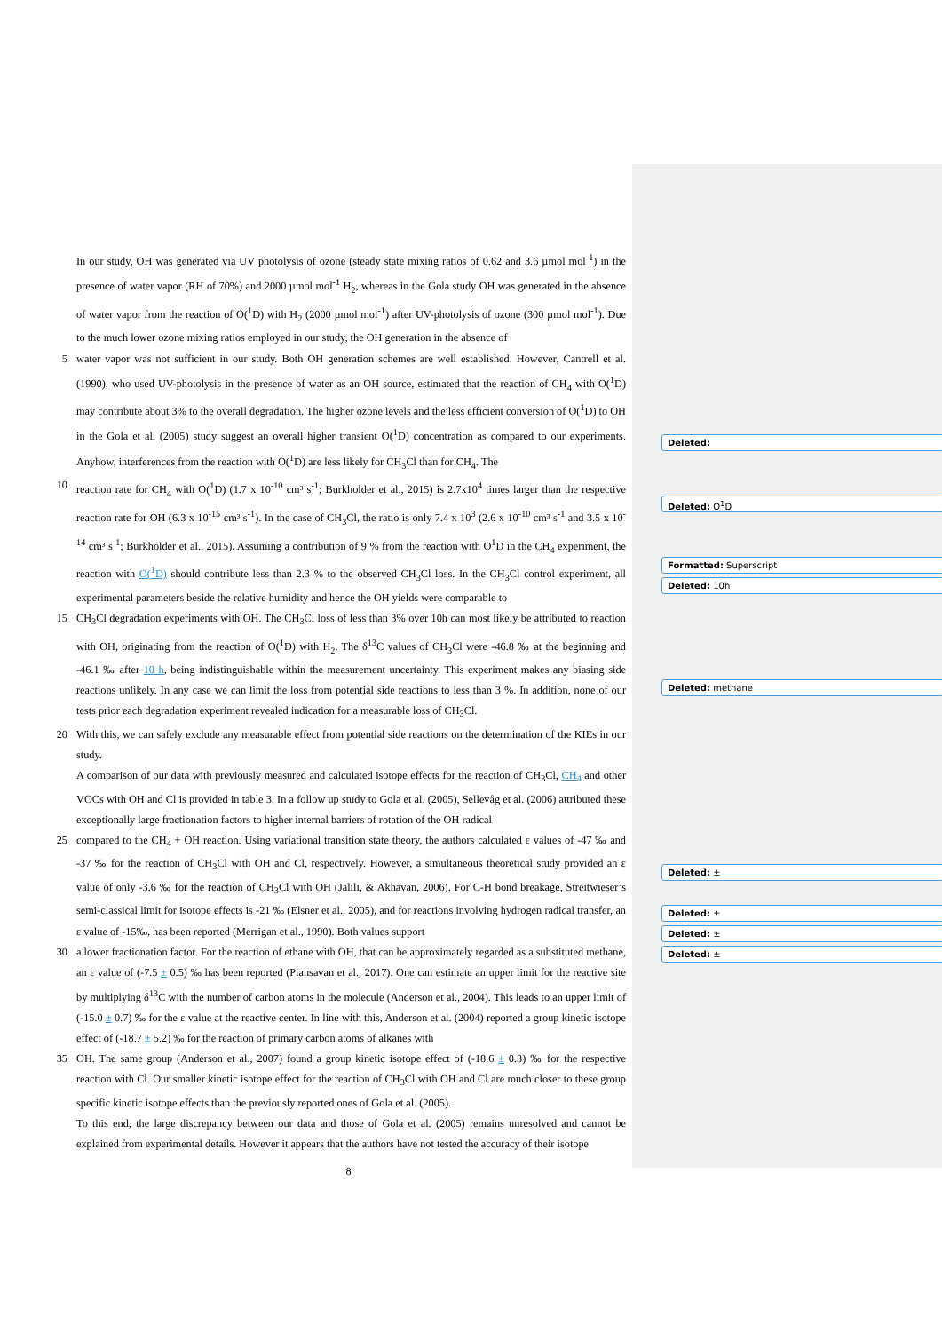In our study, OH was generated via UV photolysis of ozone (steady state mixing ratios of 0.62 and 3.6 µmol mol<sup>-1</sup>) in the presence of water vapor (RH of 70%) and 2000 µmol mol<sup>-1</sup> H<sub>2</sub>, whereas in the Gola study OH was generated in the absence of water vapor from the reaction of O(<sup>1</sup>D) with H<sub>2</sub> (2000 µmol mol<sup>-1</sup>) after UV-photolysis of ozone (300 µmol mol<sup>-1</sup>). Due to the much lower ozone mixing ratios employed in our study, the OH generation in the absence of
5 water vapor was not sufficient in our study. Both OH generation schemes are well established. However, Cantrell et al. (1990), who used UV-photolysis in the presence of water as an OH source, estimated that the reaction of CH<sub>4</sub> with O(<sup>1</sup>D) may contribute about 3% to the overall degradation. The higher ozone levels and the less efficient conversion of O(<sup>1</sup>D) to OH in the Gola et al. (2005) study suggest an overall higher transient O(<sup>1</sup>D) concentration as compared to our experiments. Anyhow, interferences from the reaction with O(<sup>1</sup>D) are less likely for CH<sub>3</sub>Cl than for CH<sub>4</sub>. The
10 reaction rate for CH<sub>4</sub> with O(<sup>1</sup>D) (1.7 x 10<sup>-10</sup> cm³ s<sup>-1</sup>; Burkholder et al., 2015) is 2.7x10<sup>4</sup> times larger than the respective reaction rate for OH (6.3 x 10<sup>-15</sup> cm³ s<sup>-1</sup>). In the case of CH<sub>3</sub>Cl, the ratio is only 7.4 x 10<sup>3</sup> (2.6 x 10<sup>-10</sup> cm³ s<sup>-1</sup> and 3.5 x 10<sup>-14</sup> cm³ s<sup>-1</sup>; Burkholder et al., 2015). Assuming a contribution of 9 % from the reaction with O<sup>1</sup>D in the CH<sub>4</sub> experiment, the reaction with O(<sup>1</sup>D) should contribute less than 2.3 % to the observed CH<sub>3</sub>Cl loss. In the CH<sub>3</sub>Cl control experiment, all experimental parameters beside the relative humidity and hence the OH yields were comparable to
15 CH<sub>3</sub>Cl degradation experiments with OH. The CH<sub>3</sub>Cl loss of less than 3% over 10h can most likely be attributed to reaction with OH, originating from the reaction of O(<sup>1</sup>D) with H<sub>2</sub>. The δ<sup>13</sup>C values of CH<sub>3</sub>Cl were -46.8 ‰ at the beginning and -46.1 ‰ after 10 h, being indistinguishable within the measurement uncertainty. This experiment makes any biasing side reactions unlikely. In any case we can limit the loss from potential side reactions to less than 3 %. In addition, none of our tests prior each degradation experiment revealed indication for a measurable loss of CH<sub>3</sub>Cl.
20 With this, we can safely exclude any measurable effect from potential side reactions on the determination of the KIEs in our study.
A comparison of our data with previously measured and calculated isotope effects for the reaction of CH<sub>3</sub>Cl, CH<sub>4</sub> and other VOCs with OH and Cl is provided in table 3. In a follow up study to Gola et al. (2005), Sellevåg et al. (2006) attributed these exceptionally large fractionation factors to higher internal barriers of rotation of the OH radical
25 compared to the CH<sub>4</sub> + OH reaction. Using variational transition state theory, the authors calculated ε values of -47 ‰ and -37 ‰ for the reaction of CH<sub>3</sub>Cl with OH and Cl, respectively. However, a simultaneous theoretical study provided an ε value of only -3.6 ‰ for the reaction of CH<sub>3</sub>Cl with OH (Jalili, & Akhavan, 2006). For C-H bond breakage, Streitwieser’s semi-classical limit for isotope effects is -21 ‰ (Elsner et al., 2005), and for reactions involving hydrogen radical transfer, an ε value of -15‰, has been reported (Merrigan et al., 1990). Both values support
30 a lower fractionation factor. For the reaction of ethane with OH, that can be approximately regarded as a substituted methane, an ε value of (-7.5 ± 0.5) ‰ has been reported (Piansavan et al., 2017). One can estimate an upper limit for the reactive site by multiplying δ<sup>13</sup>C with the number of carbon atoms in the molecule (Anderson et al., 2004). This leads to an upper limit of (-15.0 ± 0.7) ‰ for the ε value at the reactive center. In line with this, Anderson et al. (2004) reported a group kinetic isotope effect of (-18.7 ± 5.2) ‰ for the reaction of primary carbon atoms of alkanes with
35 OH. The same group (Anderson et al., 2007) found a group kinetic isotope effect of (-18.6 ± 0.3) ‰ for the respective reaction with Cl. Our smaller kinetic isotope effect for the reaction of CH<sub>3</sub>Cl with OH and Cl are much closer to these group specific kinetic isotope effects than the previously reported ones of Gola et al. (2005).
To this end, the large discrepancy between our data and those of Gola et al. (2005) remains unresolved and cannot be explained from experimental details. However it appears that the authors have not tested the accuracy of their isotope
8
Deleted:
Deleted: O<sup>1</sup>D
Formatted: Superscript
Deleted: 10h
Deleted: methane
Deleted: ±
Deleted: ±
Deleted: ±
Deleted: ±